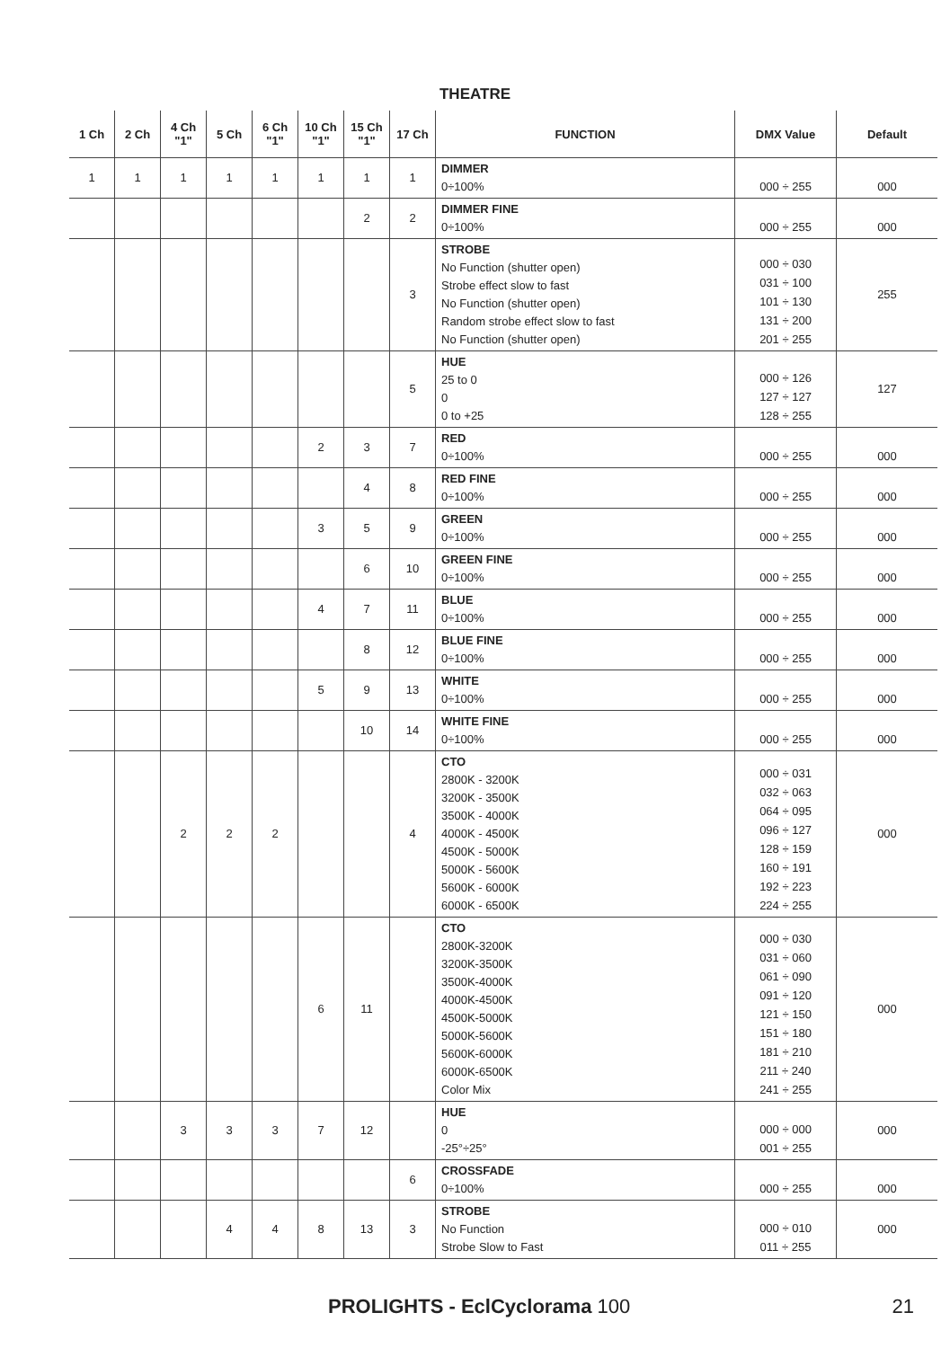THEATRE
| 1 Ch | 2 Ch | 4 Ch "1" | 5 Ch | 6 Ch "1" | 10 Ch "1" | 15 Ch "1" | 17 Ch | FUNCTION | DMX Value | Default |
| --- | --- | --- | --- | --- | --- | --- | --- | --- | --- | --- |
| 1 | 1 | 1 | 1 | 1 | 1 | 1 | 1 | DIMMER 0÷100% | 000 ÷ 255 | 000 |
| | | | | | | 2 | 2 | DIMMER FINE 0÷100% | 000 ÷ 255 | 000 |
| | | | | | | | 3 | STROBE No Function (shutter open) Strobe effect slow to fast No Function (shutter open) Random strobe effect slow to fast No Function (shutter open) | 000 ÷ 030 031 ÷ 100 101 ÷ 130 131 ÷ 200 201 ÷ 255 | 255 |
| | | | | | | | 5 | HUE 25 to 0 0 0 to +25 | 000 ÷ 126 127 ÷ 127 128 ÷ 255 | 127 |
| | | | | | 2 | 3 | 7 | RED 0÷100% | 000 ÷ 255 | 000 |
| | | | | | | 4 | 8 | RED FINE 0÷100% | 000 ÷ 255 | 000 |
| | | | | | 3 | 5 | 9 | GREEN 0÷100% | 000 ÷ 255 | 000 |
| | | | | | | 6 | 10 | GREEN FINE 0÷100% | 000 ÷ 255 | 000 |
| | | | | | 4 | 7 | 11 | BLUE 0÷100% | 000 ÷ 255 | 000 |
| | | | | | | 8 | 12 | BLUE FINE 0÷100% | 000 ÷ 255 | 000 |
| | | | | | 5 | 9 | 13 | WHITE 0÷100% | 000 ÷ 255 | 000 |
| | | | | | | 10 | 14 | WHITE FINE 0÷100% | 000 ÷ 255 | 000 |
| | | 2 | 2 | 2 | | | 4 | CTO 2800K - 3200K 3200K - 3500K 3500K - 4000K 4000K - 4500K 4500K - 5000K 5000K - 5600K 5600K - 6000K 6000K - 6500K | 000 ÷ 031 032 ÷ 063 064 ÷ 095 096 ÷ 127 128 ÷ 159 160 ÷ 191 192 ÷ 223 224 ÷ 255 | 000 |
| | | | | | 6 | 11 | | CTO 2800K-3200K 3200K-3500K 3500K-4000K 4000K-4500K 4500K-5000K 5000K-5600K 5600K-6000K 6000K-6500K Color Mix | 000 ÷ 030 031 ÷ 060 061 ÷ 090 091 ÷ 120 121 ÷ 150 151 ÷ 180 181 ÷ 210 211 ÷ 240 241 ÷ 255 | 000 |
| | | 3 | 3 | 3 | 7 | 12 | | HUE 0 -25°÷25° | 000 ÷ 000 001 ÷ 255 | 000 |
| | | | | | | | 6 | CROSSFADE 0÷100% | 000 ÷ 255 | 000 |
| | | | 4 | 4 | 8 | 13 | 3 | STROBE No Function Strobe Slow to Fast | 000 ÷ 010 011 ÷ 255 | 000 |
PROLIGHTS - EclCyclorama 100 21